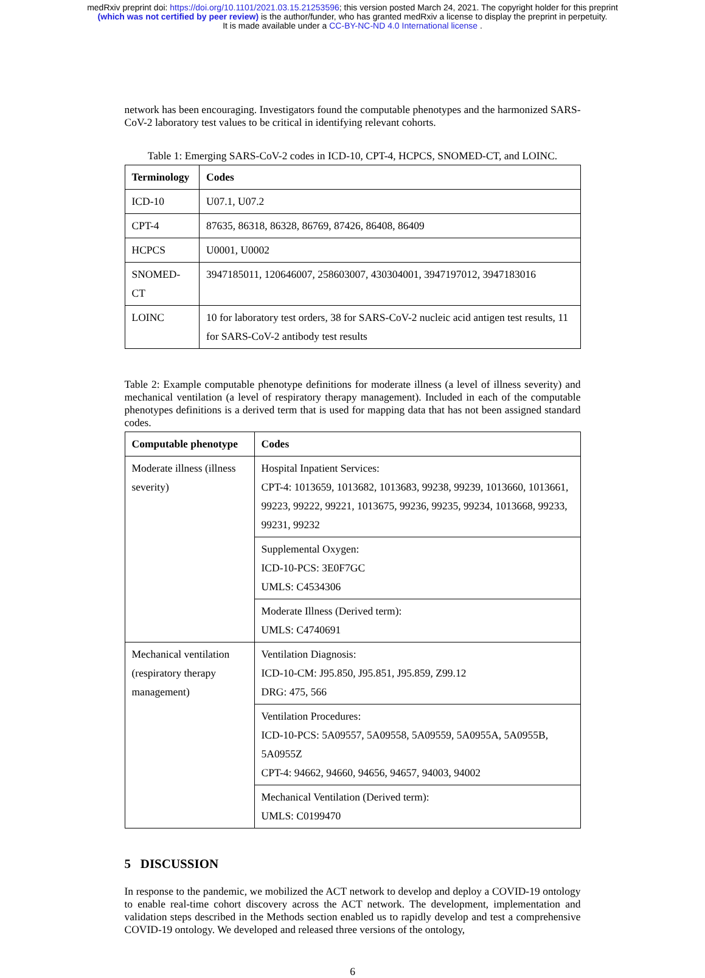medRxiv preprint doi: https://doi.org/10.1101/2021.03.15.21253596; this version posted March 24, 2021. The copyright holder for this preprint
(which was not certified by peer review) is the author/funder, who has granted medRxiv a license to display the preprint in perpetuity.
It is made available under a CC-BY-NC-ND 4.0 International license .
network has been encouraging. Investigators found the computable phenotypes and the harmonized SARS-CoV-2 laboratory test values to be critical in identifying relevant cohorts.
Table 1: Emerging SARS-CoV-2 codes in ICD-10, CPT-4, HCPCS, SNOMED-CT, and LOINC.
| Terminology | Codes |
| --- | --- |
| ICD-10 | U07.1, U07.2 |
| CPT-4 | 87635, 86318, 86328, 86769, 87426, 86408, 86409 |
| HCPCS | U0001, U0002 |
| SNOMED-CT | 3947185011, 120646007, 258603007, 430304001, 3947197012, 3947183016 |
| LOINC | 10 for laboratory test orders, 38 for SARS-CoV-2 nucleic acid antigen test results, 11 for SARS-CoV-2 antibody test results |
Table 2: Example computable phenotype definitions for moderate illness (a level of illness severity) and mechanical ventilation (a level of respiratory therapy management). Included in each of the computable phenotypes definitions is a derived term that is used for mapping data that has not been assigned standard codes.
| Computable phenotype | Codes |
| --- | --- |
| Moderate illness (illness severity) | Hospital Inpatient Services: CPT-4: 1013659, 1013682, 1013683, 99238, 99239, 1013660, 1013661, 99223, 99222, 99221, 1013675, 99236, 99235, 99234, 1013668, 99233, 99231, 99232 |
| | Supplemental Oxygen: ICD-10-PCS: 3E0F7GC UMLS: C4534306 |
| | Moderate Illness (Derived term): UMLS: C4740691 |
| Mechanical ventilation (respiratory therapy management) | Ventilation Diagnosis: ICD-10-CM: J95.850, J95.851, J95.859, Z99.12 DRG: 475, 566 |
| | Ventilation Procedures: ICD-10-PCS: 5A09557, 5A09558, 5A09559, 5A0955A, 5A0955B, 5A0955Z CPT-4: 94662, 94660, 94656, 94657, 94003, 94002 |
| | Mechanical Ventilation (Derived term): UMLS: C0199470 |
5 DISCUSSION
In response to the pandemic, we mobilized the ACT network to develop and deploy a COVID-19 ontology to enable real-time cohort discovery across the ACT network. The development, implementation and validation steps described in the Methods section enabled us to rapidly develop and test a comprehensive COVID-19 ontology. We developed and released three versions of the ontology,
6